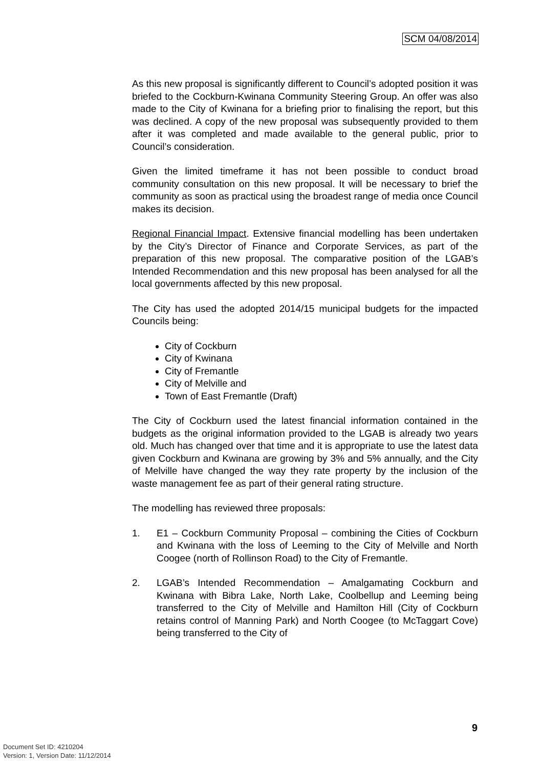SCM 04/08/2014
As this new proposal is significantly different to Council’s adopted position it was briefed to the Cockburn-Kwinana Community Steering Group. An offer was also made to the City of Kwinana for a briefing prior to finalising the report, but this was declined. A copy of the new proposal was subsequently provided to them after it was completed and made available to the general public, prior to Council’s consideration.
Given the limited timeframe it has not been possible to conduct broad community consultation on this new proposal. It will be necessary to brief the community as soon as practical using the broadest range of media once Council makes its decision.
Regional Financial Impact. Extensive financial modelling has been undertaken by the City’s Director of Finance and Corporate Services, as part of the preparation of this new proposal. The comparative position of the LGAB’s Intended Recommendation and this new proposal has been analysed for all the local governments affected by this new proposal.
The City has used the adopted 2014/15 municipal budgets for the impacted Councils being:
City of Cockburn
City of Kwinana
City of Fremantle
City of Melville and
Town of East Fremantle (Draft)
The City of Cockburn used the latest financial information contained in the budgets as the original information provided to the LGAB is already two years old. Much has changed over that time and it is appropriate to use the latest data given Cockburn and Kwinana are growing by 3% and 5% annually, and the City of Melville have changed the way they rate property by the inclusion of the waste management fee as part of their general rating structure.
The modelling has reviewed three proposals:
1. E1 – Cockburn Community Proposal – combining the Cities of Cockburn and Kwinana with the loss of Leeming to the City of Melville and North Coogee (north of Rollinson Road) to the City of Fremantle.
2. LGAB’s Intended Recommendation – Amalgamating Cockburn and Kwinana with Bibra Lake, North Lake, Coolbellup and Leeming being transferred to the City of Melville and Hamilton Hill (City of Cockburn retains control of Manning Park) and North Coogee (to McTaggart Cove) being transferred to the City of
9
Document Set ID: 4210204
Version: 1, Version Date: 11/12/2014